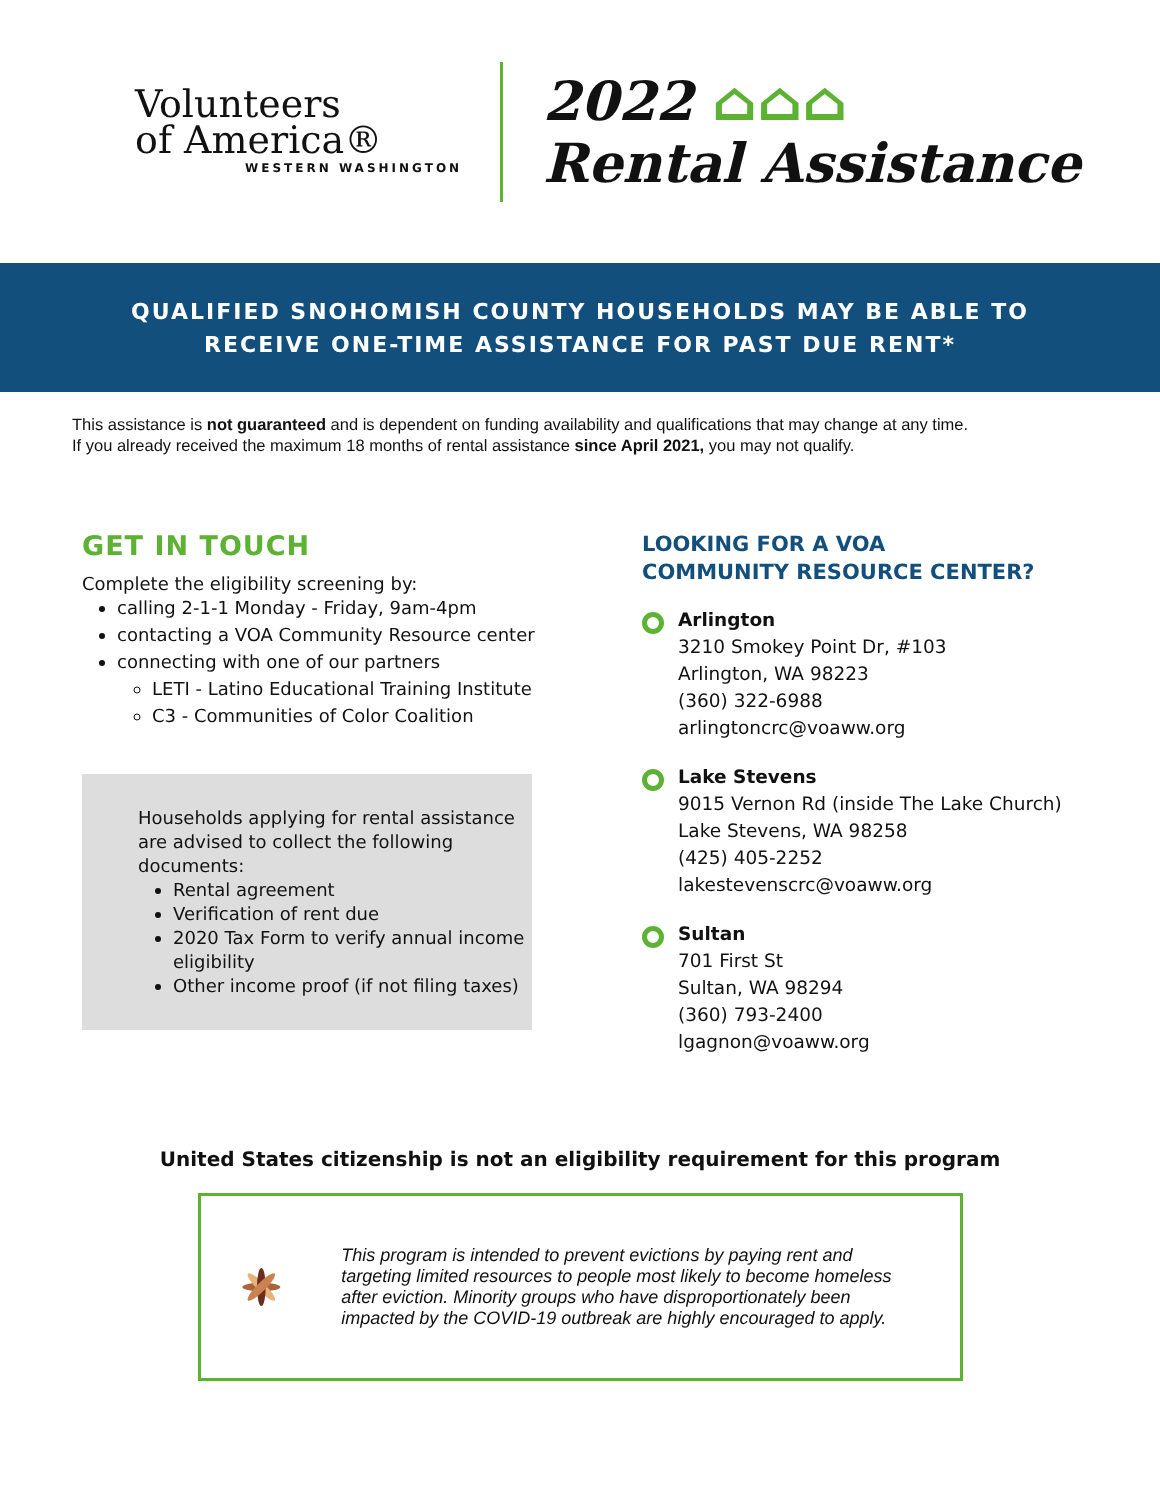Volunteers
of America®
WESTERN WASHINGTON
2022 ⌂⌂⌂
Rental Assistance
QUALIFIED SNOHOMISH COUNTY HOUSEHOLDS MAY BE ABLE TO
RECEIVE ONE-TIME ASSISTANCE FOR PAST DUE RENT*
This assistance is not guaranteed and is dependent on funding availability and qualifications that may change at any time.
If you already received the maximum 18 months of rental assistance since April 2021, you may not qualify.
GET IN TOUCH
Complete the eligibility screening by:
calling 2-1-1 Monday - Friday, 9am-4pm
contacting a VOA Community Resource center
connecting with one of our partners
LETI - Latino Educational Training Institute
C3 - Communities of Color Coalition
Households applying for rental assistance are advised to collect the following documents:
Rental agreement
Verification of rent due
2020 Tax Form to verify annual income eligibility
Other income proof (if not filing taxes)
LOOKING FOR A VOA
COMMUNITY RESOURCE CENTER?
Arlington
3210 Smokey Point Dr, #103
Arlington, WA 98223
(360) 322-6988
arlingtoncrc@voaww.org
Lake Stevens
9015 Vernon Rd (inside The Lake Church)
Lake Stevens, WA 98258
(425) 405-2252
lakestevenscrc@voaww.org
Sultan
701 First St
Sultan, WA 98294
(360) 793-2400
lgagnon@voaww.org
United States citizenship is not an eligibility requirement for this program
This program is intended to prevent evictions by paying rent and targeting limited resources to people most likely to become homeless after eviction. Minority groups who have disproportionately been impacted by the COVID-19 outbreak are highly encouraged to apply.